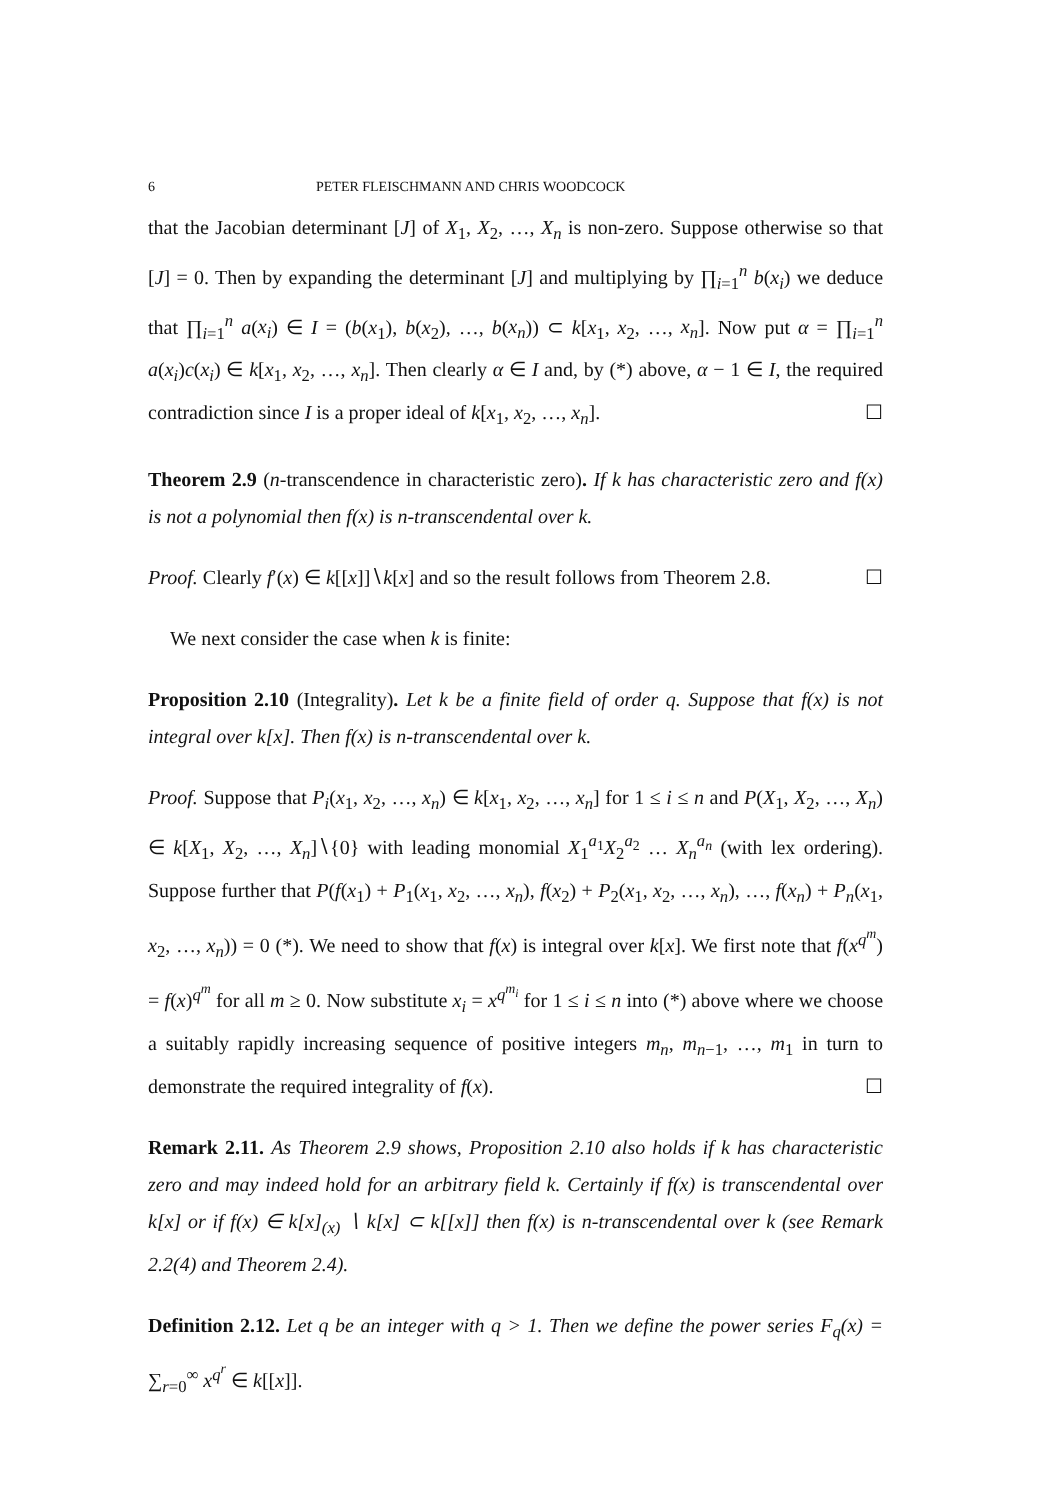6 PETER FLEISCHMANN AND CHRIS WOODCOCK
that the Jacobian determinant [J] of X<sub>1</sub>, X<sub>2</sub>, …, X<sub>n</sub> is non-zero. Suppose otherwise so that [J] = 0. Then by expanding the determinant [J] and multiplying by ∏<sub>i=1</sub><sup>n</sup> b(x<sub>i</sub>) we deduce that ∏<sub>i=1</sub><sup>n</sup> a(x<sub>i</sub>) ∈ I = (b(x<sub>1</sub>), b(x<sub>2</sub>), …, b(x<sub>n</sub>)) ⊂ k[x<sub>1</sub>, x<sub>2</sub>, …, x<sub>n</sub>]. Now put α = ∏<sub>i=1</sub><sup>n</sup> a(x<sub>i</sub>)c(x<sub>i</sub>) ∈ k[x<sub>1</sub>, x<sub>2</sub>, …, x<sub>n</sub>]. Then clearly α ∈ I and, by (*) above, α − 1 ∈ I, the required contradiction since I is a proper ideal of k[x<sub>1</sub>, x<sub>2</sub>, …, x<sub>n</sub>]. ☐
Theorem 2.9 (n-transcendence in characteristic zero). If k has characteristic zero and f(x) is not a polynomial then f(x) is n-transcendental over k.
Proof. Clearly f′(x) ∈ k[[x]]∖k[x] and so the result follows from Theorem 2.8. ☐
We next consider the case when k is finite:
Proposition 2.10 (Integrality). Let k be a finite field of order q. Suppose that f(x) is not integral over k[x]. Then f(x) is n-transcendental over k.
Proof. Suppose that P<sub>i</sub>(x<sub>1</sub>, x<sub>2</sub>, …, x<sub>n</sub>) ∈ k[x<sub>1</sub>, x<sub>2</sub>, …, x<sub>n</sub>] for 1 ≤ i ≤ n and P(X<sub>1</sub>, X<sub>2</sub>, …, X<sub>n</sub>) ∈ k[X<sub>1</sub>, X<sub>2</sub>, …, X<sub>n</sub>]∖{0} with leading monomial X<sub>1</sub><sup>a<sub>1</sub></sup>X<sub>2</sub><sup>a<sub>2</sub></sup> … X<sub>n</sub><sup>a<sub>n</sub></sup> (with lex ordering). Suppose further that P(f(x<sub>1</sub>) + P<sub>1</sub>(x<sub>1</sub>, x<sub>2</sub>, …, x<sub>n</sub>), f(x<sub>2</sub>) + P<sub>2</sub>(x<sub>1</sub>, x<sub>2</sub>, …, x<sub>n</sub>), …, f(x<sub>n</sub>) + P<sub>n</sub>(x<sub>1</sub>, x<sub>2</sub>, …, x<sub>n</sub>)) = 0 (*). We need to show that f(x) is integral over k[x]. We first note that f(x<sup>q<sup>m</sup></sup>) = f(x)<sup>q<sup>m</sup></sup> for all m ≥ 0. Now substitute x<sub>i</sub> = x<sup>q<sup>m<sub>i</sub></sup></sup> for 1 ≤ i ≤ n into (*) above where we choose a suitably rapidly increasing sequence of positive integers m<sub>n</sub>, m<sub>n−1</sub>, …, m<sub>1</sub> in turn to demonstrate the required integrality of f(x). ☐
Remark 2.11. As Theorem 2.9 shows, Proposition 2.10 also holds if k has characteristic zero and may indeed hold for an arbitrary field k. Certainly if f(x) is transcendental over k[x] or if f(x) ∈ k[x]<sub>(x)</sub> ∖ k[x] ⊂ k[[x]] then f(x) is n-transcendental over k (see Remark 2.2(4) and Theorem 2.4).
Definition 2.12. Let q be an integer with q > 1. Then we define the power series F<sub>q</sub>(x) = ∑<sub>r=0</sub><sup>∞</sup> x<sup>q<sup>r</sup></sup> ∈ k[[x]].